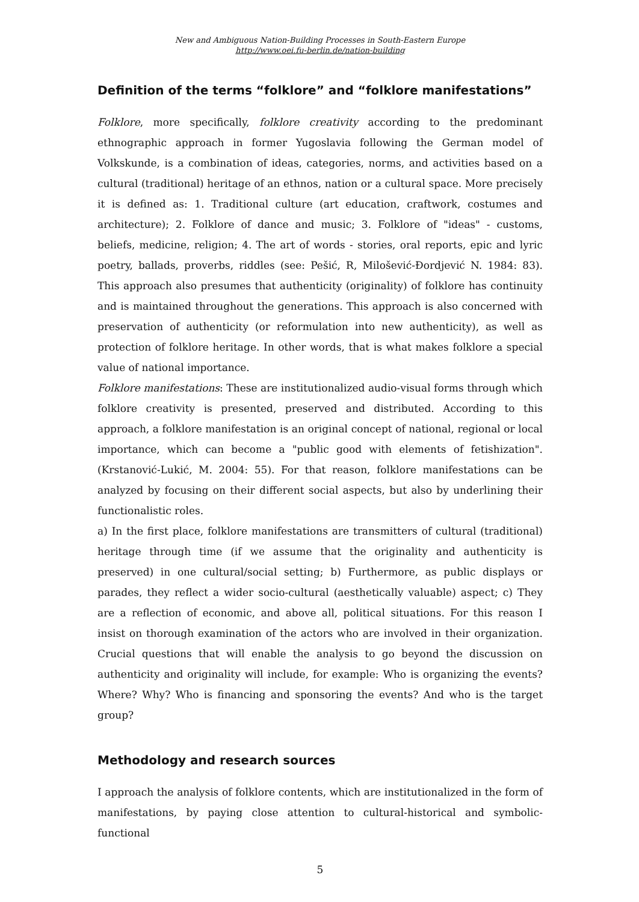New and Ambiguous Nation-Building Processes in South-Eastern Europe
http://www.oei.fu-berlin.de/nation-building
Definition of the terms “folklore” and “folklore manifestations”
Folklore, more specifically, folklore creativity according to the predominant ethnographic approach in former Yugoslavia following the German model of Volkskunde, is a combination of ideas, categories, norms, and activities based on a cultural (traditional) heritage of an ethnos, nation or a cultural space. More precisely it is defined as: 1. Traditional culture (art education, craftwork, costumes and architecture); 2. Folklore of dance and music; 3. Folklore of "ideas" - customs, beliefs, medicine, religion; 4. The art of words - stories, oral reports, epic and lyric poetry, ballads, proverbs, riddles (see: Pešić, R, Milošević-Đordjević N. 1984: 83). This approach also presumes that authenticity (originality) of folklore has continuity and is maintained throughout the generations. This approach is also concerned with preservation of authenticity (or reformulation into new authenticity), as well as protection of folklore heritage. In other words, that is what makes folklore a special value of national importance.
Folklore manifestations: These are institutionalized audio-visual forms through which folklore creativity is presented, preserved and distributed. According to this approach, a folklore manifestation is an original concept of national, regional or local importance, which can become a "public good with elements of fetishization". (Krstanović-Lukić, M. 2004: 55). For that reason, folklore manifestations can be analyzed by focusing on their different social aspects, but also by underlining their functionalistic roles.
a) In the first place, folklore manifestations are transmitters of cultural (traditional) heritage through time (if we assume that the originality and authenticity is preserved) in one cultural/social setting; b) Furthermore, as public displays or parades, they reflect a wider socio-cultural (aesthetically valuable) aspect; c) They are a reflection of economic, and above all, political situations. For this reason I insist on thorough examination of the actors who are involved in their organization. Crucial questions that will enable the analysis to go beyond the discussion on authenticity and originality will include, for example: Who is organizing the events? Where? Why? Who is financing and sponsoring the events? And who is the target group?
Methodology and research sources
I approach the analysis of folklore contents, which are institutionalized in the form of manifestations, by paying close attention to cultural-historical and symbolic-functional
5